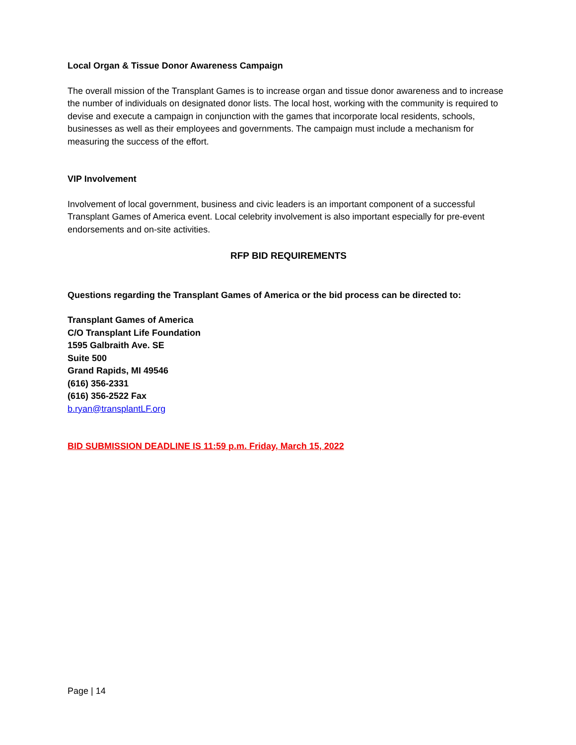Local Organ & Tissue Donor Awareness Campaign
The overall mission of the Transplant Games is to increase organ and tissue donor awareness and to increase the number of individuals on designated donor lists. The local host, working with the community is required to devise and execute a campaign in conjunction with the games that incorporate local residents, schools, businesses as well as their employees and governments. The campaign must include a mechanism for measuring the success of the effort.
VIP Involvement
Involvement of local government, business and civic leaders is an important component of a successful Transplant Games of America event. Local celebrity involvement is also important especially for pre-event endorsements and on-site activities.
RFP BID REQUIREMENTS
Questions regarding the Transplant Games of America or the bid process can be directed to:
Transplant Games of America
C/O Transplant Life Foundation
1595 Galbraith Ave. SE
Suite 500
Grand Rapids, MI 49546
(616) 356-2331
(616) 356-2522 Fax
b.ryan@transplantLF.org
BID SUBMISSION DEADLINE IS 11:59 p.m. Friday, March 15, 2022
Page | 14